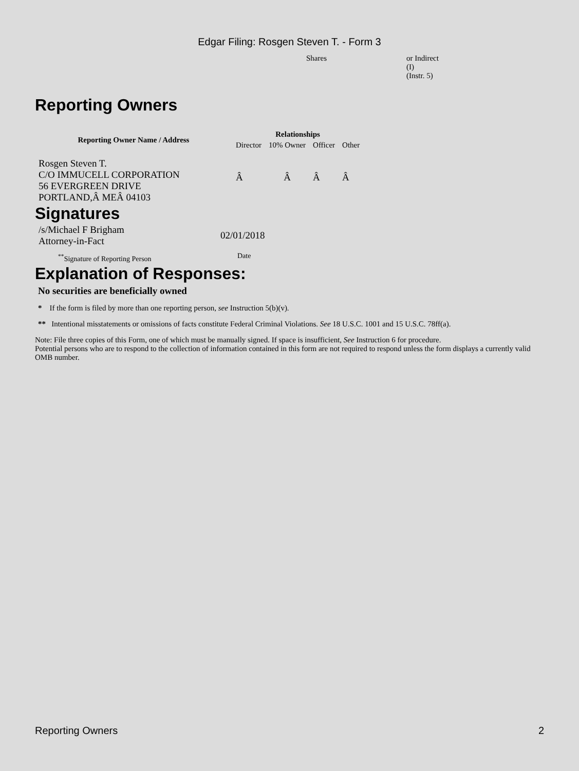Edgar Filing: Rosgen Steven T. - Form 3
Shares or Indirect
(I)
(Instr. 5)
Reporting Owners
| Reporting Owner Name / Address | Relationships | | | |
| --- | --- | --- | --- | --- |
| | Director | 10% Owner | Officer | Other |
| Rosgen Steven T. C/O IMMUCELL CORPORATION 56 EVERGREEN DRIVE PORTLAND,Â MEÂ 04103 | Â | Â | Â | Â |
Signatures
| /s/Michael F Brigham Attorney-in-Fact | 02/01/2018 |
| <sup>**</sup> Signature of Reporting Person | Date |
Explanation of Responses:
No securities are beneficially owned
* If the form is filed by more than one reporting person, see Instruction 5(b)(v).
** Intentional misstatements or omissions of facts constitute Federal Criminal Violations. See 18 U.S.C. 1001 and 15 U.S.C. 78ff(a).
Note: File three copies of this Form, one of which must be manually signed. If space is insufficient, See Instruction 6 for procedure.
Potential persons who are to respond to the collection of information contained in this form are not required to respond unless the form displays a currently valid OMB number.
Reporting Owners 2